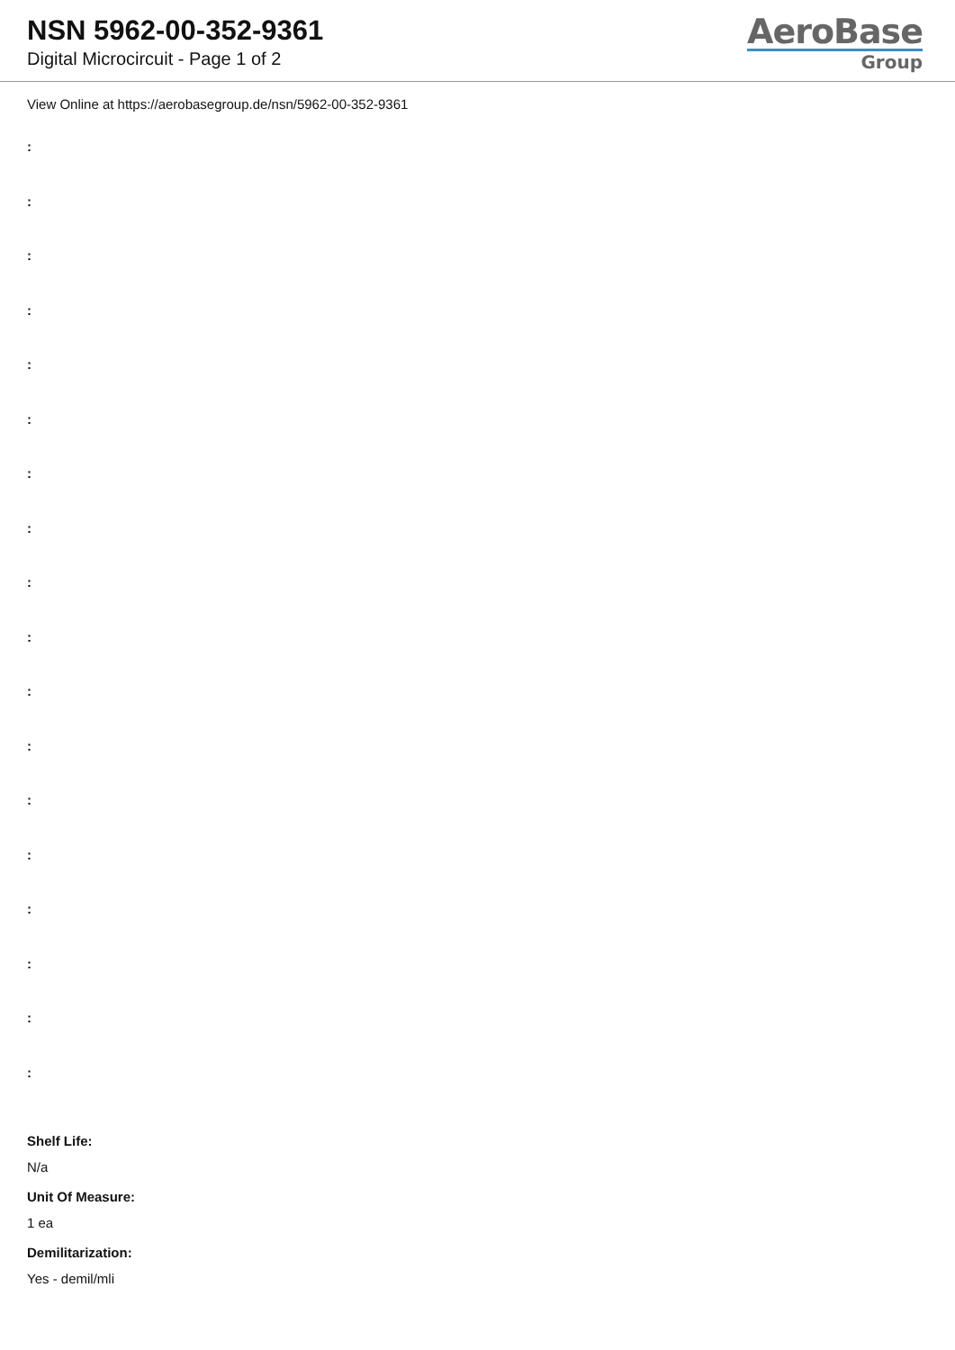NSN 5962-00-352-9361
Digital Microcircuit - Page 1 of 2
AeroBase
Group
View Online at https://aerobasegroup.de/nsn/5962-00-352-9361
:
:
:
:
:
:
:
:
:
:
:
:
:
:
:
:
:
:
Shelf Life:
N/a
Unit Of Measure:
1 ea
Demilitarization:
Yes - demil/mli